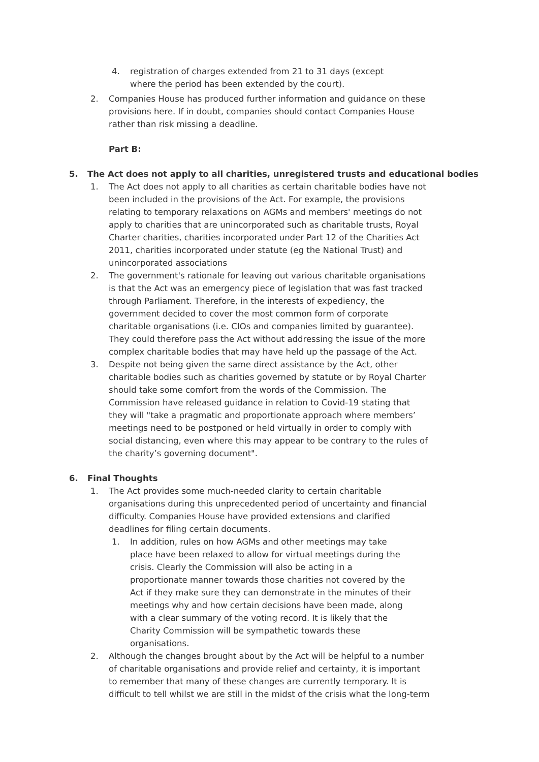4. registration of charges extended from 21 to 31 days (except where the period has been extended by the court).
2. Companies House has produced further information and guidance on these provisions here. If in doubt, companies should contact Companies House rather than risk missing a deadline.
Part B:
5. The Act does not apply to all charities, unregistered trusts and educational bodies
1. The Act does not apply to all charities as certain charitable bodies have not been included in the provisions of the Act. For example, the provisions relating to temporary relaxations on AGMs and members' meetings do not apply to charities that are unincorporated such as charitable trusts, Royal Charter charities, charities incorporated under Part 12 of the Charities Act 2011, charities incorporated under statute (eg the National Trust) and unincorporated associations
2. The government's rationale for leaving out various charitable organisations is that the Act was an emergency piece of legislation that was fast tracked through Parliament. Therefore, in the interests of expediency, the government decided to cover the most common form of corporate charitable organisations (i.e. CIOs and companies limited by guarantee). They could therefore pass the Act without addressing the issue of the more complex charitable bodies that may have held up the passage of the Act.
3. Despite not being given the same direct assistance by the Act, other charitable bodies such as charities governed by statute or by Royal Charter should take some comfort from the words of the Commission. The Commission have released guidance in relation to Covid-19 stating that they will "take a pragmatic and proportionate approach where members’ meetings need to be postponed or held virtually in order to comply with social distancing, even where this may appear to be contrary to the rules of the charity’s governing document".
6. Final Thoughts
1. The Act provides some much-needed clarity to certain charitable organisations during this unprecedented period of uncertainty and financial difficulty. Companies House have provided extensions and clarified deadlines for filing certain documents.
1. In addition, rules on how AGMs and other meetings may take place have been relaxed to allow for virtual meetings during the crisis. Clearly the Commission will also be acting in a proportionate manner towards those charities not covered by the Act if they make sure they can demonstrate in the minutes of their meetings why and how certain decisions have been made, along with a clear summary of the voting record. It is likely that the Charity Commission will be sympathetic towards these organisations.
2. Although the changes brought about by the Act will be helpful to a number of charitable organisations and provide relief and certainty, it is important to remember that many of these changes are currently temporary. It is difficult to tell whilst we are still in the midst of the crisis what the long-term